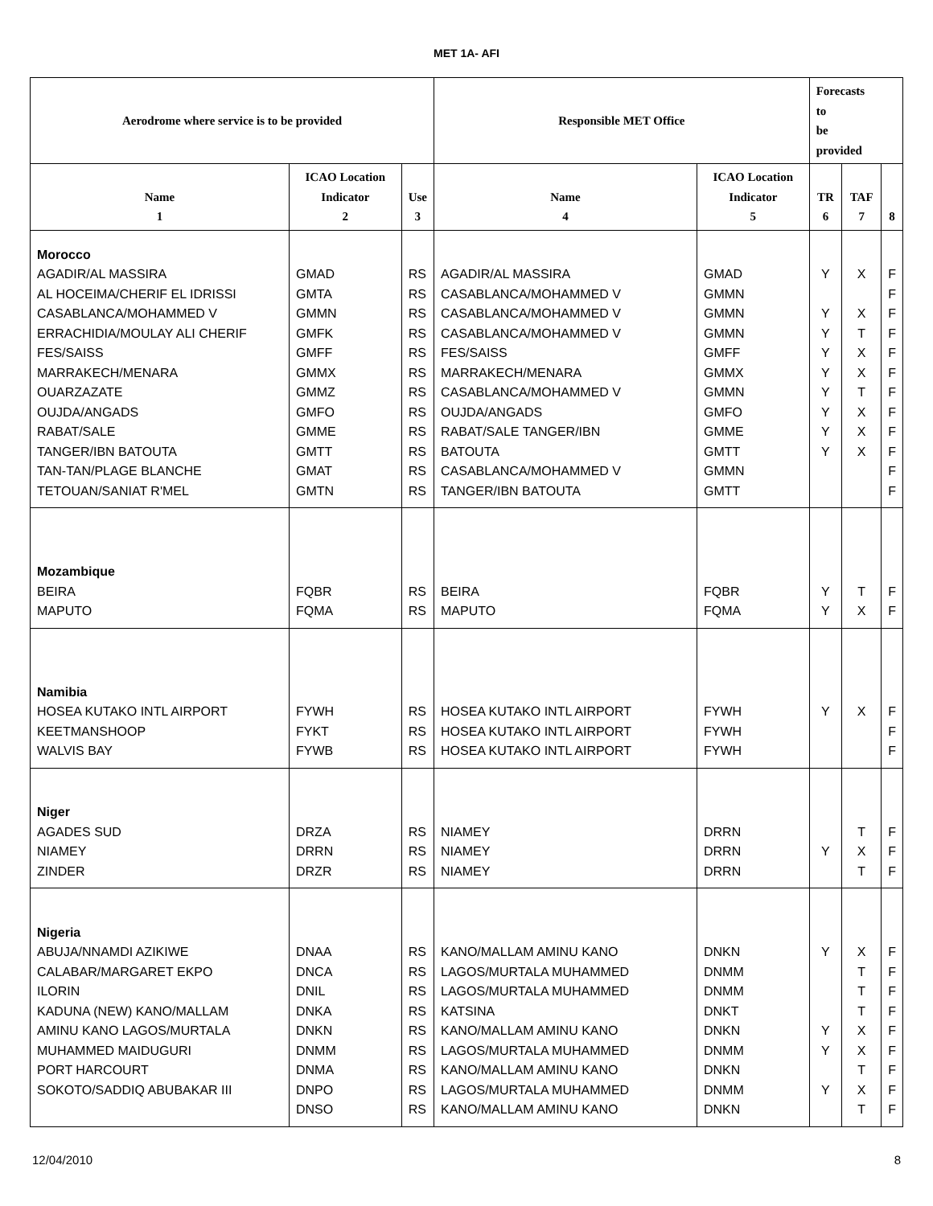MET 1A- AFI
| Aerodrome where service is to be provided | | | Responsible MET Office | | Forecasts to be provided | | |
| --- | --- | --- | --- | --- | --- | --- | --- |
| Name 1 | ICAO Location Indicator 2 | Use 3 | Name 4 | ICAO Location Indicator 5 | TR 6 | TAF 7 | 8 |
| Morocco AGADIR/AL MASSIRA AL HOCEIMA/CHERIF EL IDRISSI CASABLANCA/MOHAMMED V ERRACHIDIA/MOULAY ALI CHERIF FES/SAISS MARRAKECH/MENARA OUARZAZATE OUJDA/ANGADS RABAT/SALE TANGER/IBN BATOUTA TAN-TAN/PLAGE BLANCHE TETOUAN/SANIAT R'MEL | GMAD GMTA GMMN GMFK GMFF GMMX GMMZ GMFO GMME GMTT GMAT GMTN | RS RS RS RS RS RS RS RS RS RS RS RS | AGADIR/AL MASSIRA CASABLANCA/MOHAMMED V CASABLANCA/MOHAMMED V CASABLANCA/MOHAMMED V FES/SAISS MARRAKECH/MENARA CASABLANCA/MOHAMMED V OUJDA/ANGADS RABAT/SALE TANGER/IBN BATOUTA CASABLANCA/MOHAMMED V TANGER/IBN BATOUTA | GMAD GMMN GMMN GMMN GMFF GMMX GMMN GMFO GMME GMTT GMMN GMTT | Y Y Y Y Y Y Y Y Y | X X T X X T X X X | F F F F F F F F F F F F |
| Mozambique BEIRA MAPUTO | FQBR FQMA | RS RS | BEIRA MAPUTO | FQBR FQMA | Y Y | T X | F F |
| Namibia HOSEA KUTAKO INTL AIRPORT KEETMANSHOOP WALVIS BAY | FYWH FYKT FYWB | RS RS RS | HOSEA KUTAKO INTL AIRPORT HOSEA KUTAKO INTL AIRPORT HOSEA KUTAKO INTL AIRPORT | FYWH FYWH FYWH | Y | X | F F F |
| Niger AGADES SUD NIAMEY ZINDER | DRZA DRRN DRZR | RS RS RS | NIAMEY NIAMEY NIAMEY | DRRN DRRN DRRN | Y | T X T | F F F |
| Nigeria ABUJA/NNAMDI AZIKIWE CALABAR/MARGARET EKPO ILORIN KADUNA (NEW) KANO/MALLAM AMINU KANO LAGOS/MURTALA MUHAMMED MAIDUGURI PORT HARCOURT SOKOTO/SADDIQ ABUBAKAR III | DNAA DNCA DNIL DNKA DNKN DNMM DNMA DNPO DNSO | RS RS RS RS RS RS RS RS RS | KANO/MALLAM AMINU KANO LAGOS/MURTALA MUHAMMED LAGOS/MURTALA MUHAMMED KATSINA KANO/MALLAM AMINU KANO LAGOS/MURTALA MUHAMMED KANO/MALLAM AMINU KANO LAGOS/MURTALA MUHAMMED KANO/MALLAM AMINU KANO | DNKN DNMM DNMM DNKT DNKN DNMM DNKN DNMM DNKN | Y Y Y Y | X T T T X X T X T | F F F F F F F F F |
12/04/2010 8